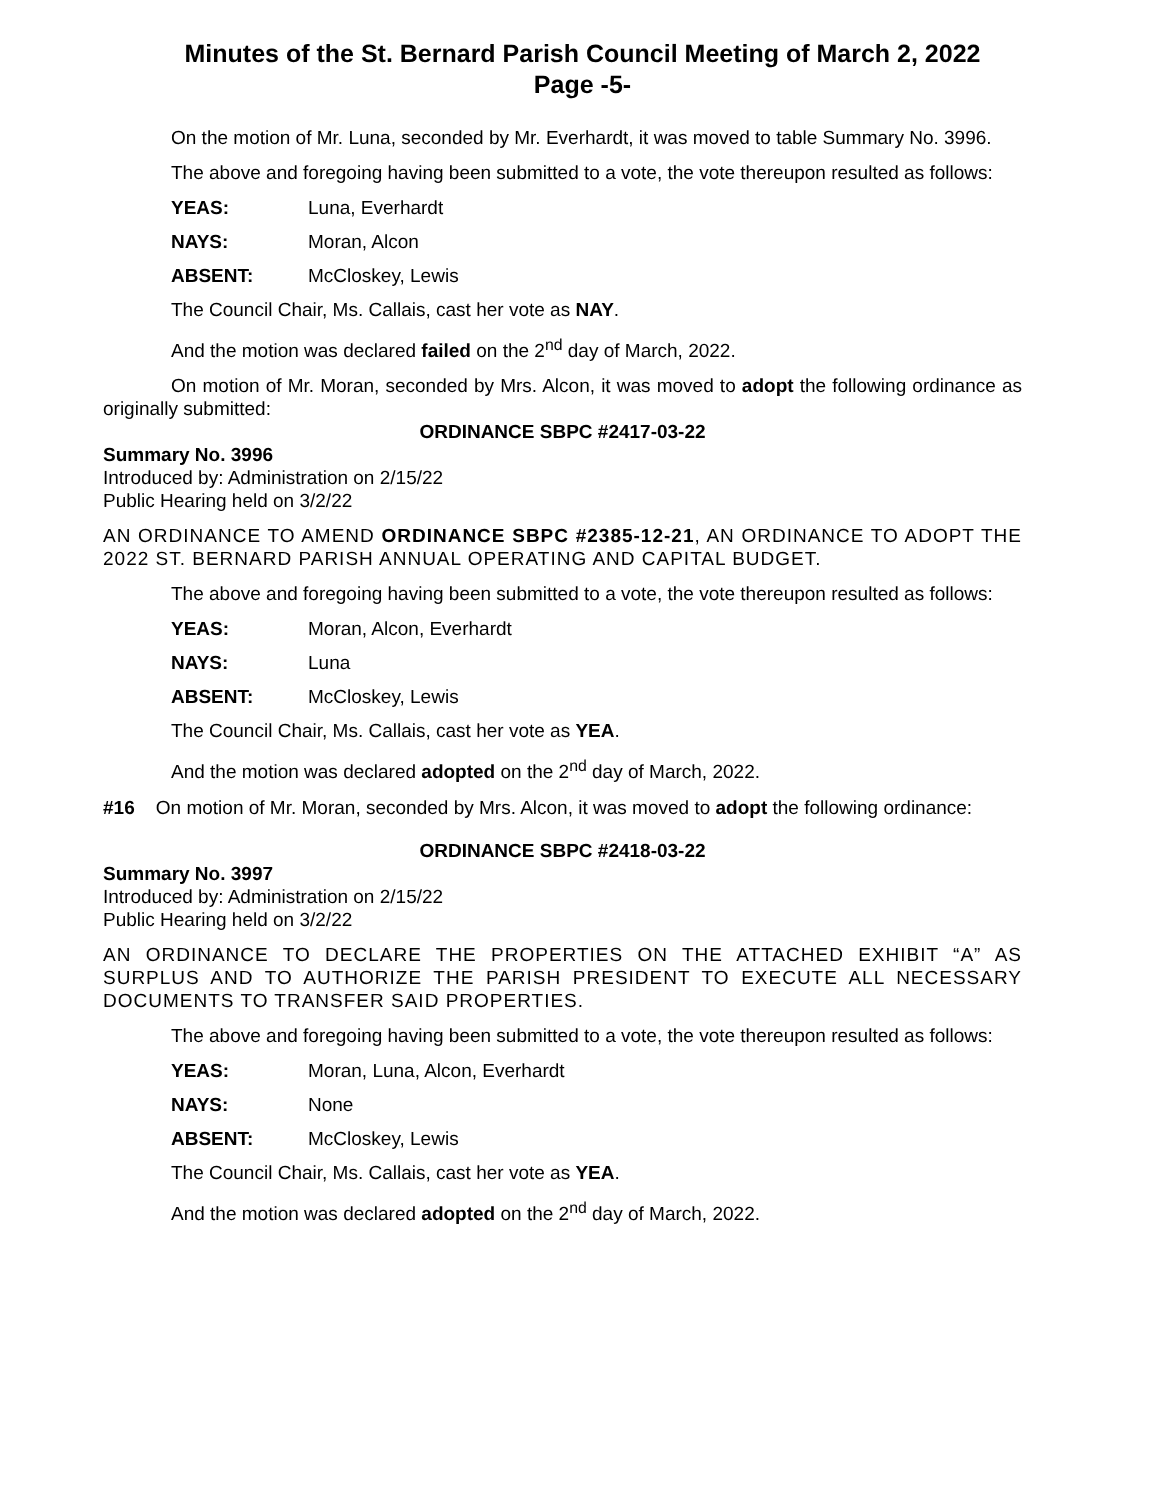Minutes of the St. Bernard Parish Council Meeting of March 2, 2022
Page -5-
On the motion of Mr. Luna, seconded by Mr. Everhardt, it was moved to table Summary No. 3996.
The above and foregoing having been submitted to a vote, the vote thereupon resulted as follows:
YEAS: Luna, Everhardt
NAYS: Moran, Alcon
ABSENT: McCloskey, Lewis
The Council Chair, Ms. Callais, cast her vote as NAY.
And the motion was declared failed on the 2<sup>nd</sup> day of March, 2022.
On motion of Mr. Moran, seconded by Mrs. Alcon, it was moved to adopt the following ordinance as originally submitted:
ORDINANCE SBPC #2417-03-22
Summary No. 3996
Introduced by: Administration on 2/15/22
Public Hearing held on 3/2/22
AN ORDINANCE TO AMEND ORDINANCE SBPC #2385-12-21, AN ORDINANCE TO ADOPT THE 2022 ST. BERNARD PARISH ANNUAL OPERATING AND CAPITAL BUDGET.
The above and foregoing having been submitted to a vote, the vote thereupon resulted as follows:
YEAS: Moran, Alcon, Everhardt
NAYS: Luna
ABSENT: McCloskey, Lewis
The Council Chair, Ms. Callais, cast her vote as YEA.
And the motion was declared adopted on the 2<sup>nd</sup> day of March, 2022.
#16 On motion of Mr. Moran, seconded by Mrs. Alcon, it was moved to adopt the following ordinance:
ORDINANCE SBPC #2418-03-22
Summary No. 3997
Introduced by: Administration on 2/15/22
Public Hearing held on 3/2/22
AN ORDINANCE TO DECLARE THE PROPERTIES ON THE ATTACHED EXHIBIT “A” AS SURPLUS AND TO AUTHORIZE THE PARISH PRESIDENT TO EXECUTE ALL NECESSARY DOCUMENTS TO TRANSFER SAID PROPERTIES.
The above and foregoing having been submitted to a vote, the vote thereupon resulted as follows:
YEAS: Moran, Luna, Alcon, Everhardt
NAYS: None
ABSENT: McCloskey, Lewis
The Council Chair, Ms. Callais, cast her vote as YEA.
And the motion was declared adopted on the 2<sup>nd</sup> day of March, 2022.